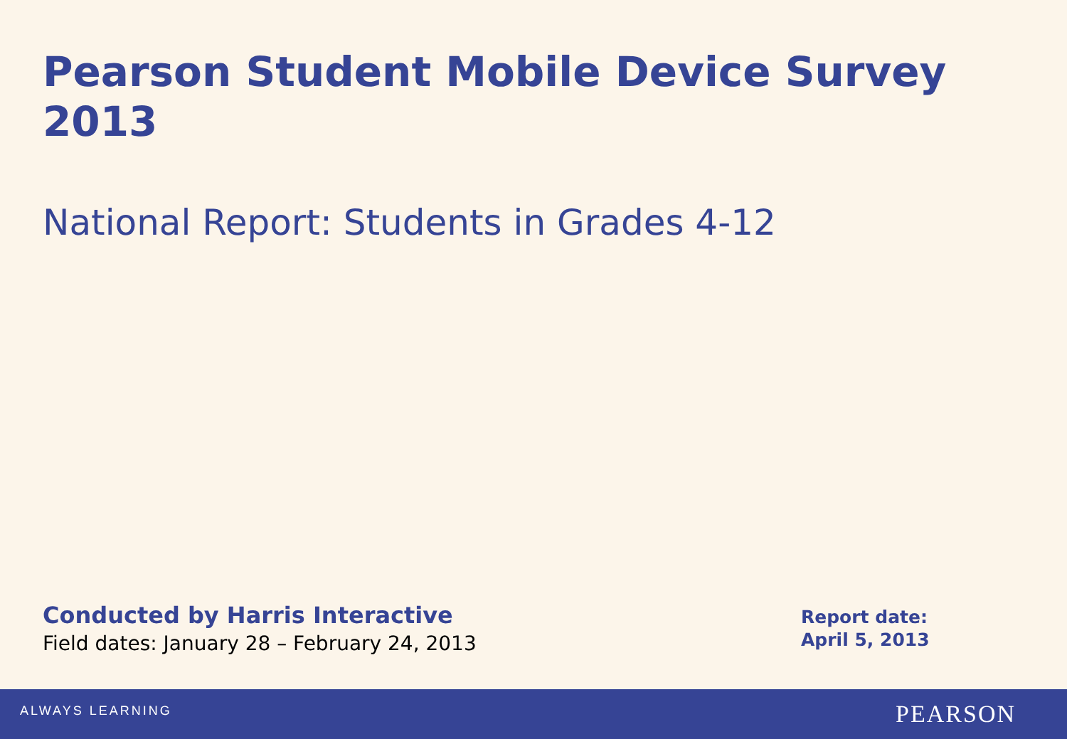Pearson Student Mobile Device Survey 2013
National Report: Students in Grades 4-12
Conducted by Harris Interactive
Field dates: January 28 – February 24, 2013
Report date:
April 5, 2013
ALWAYS LEARNING PEARSON